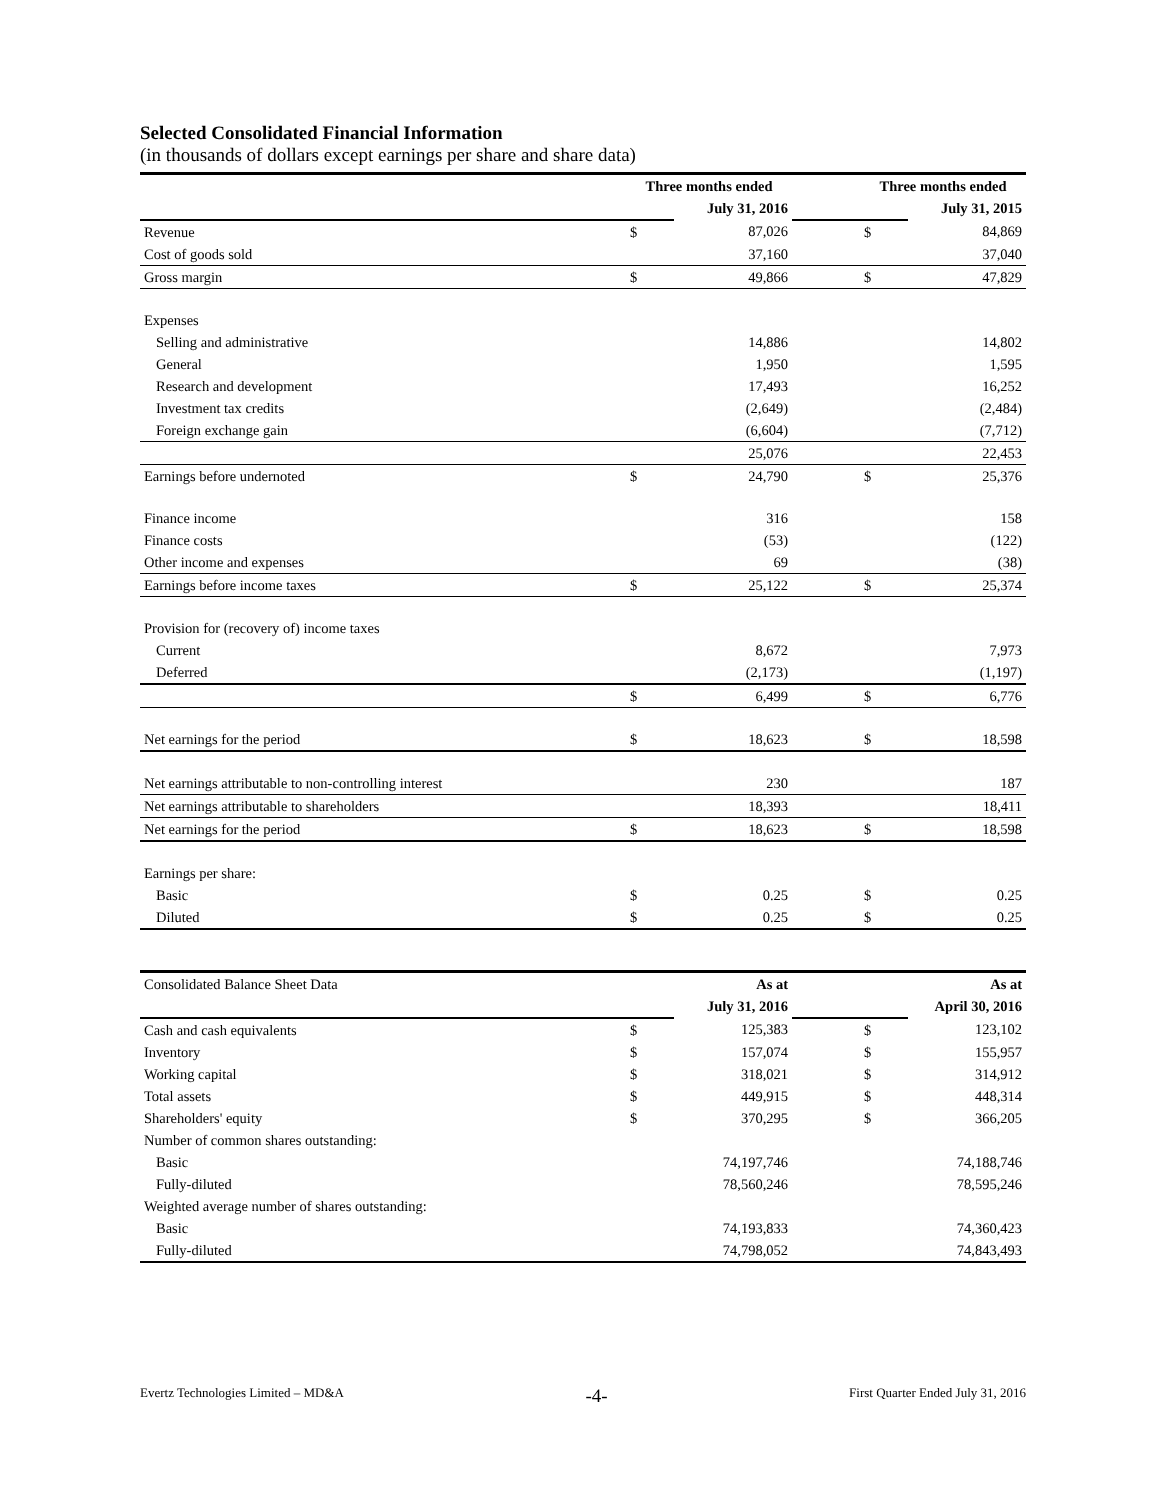Selected Consolidated Financial Information
(in thousands of dollars except earnings per share and share data)
| | Three months ended | | | Three months ended | |
| | | July 31, 2016 | | | July 31, 2015 |
| Revenue | $ | 87,026 | | $ | 84,869 |
| Cost of goods sold | | 37,160 | | | 37,040 |
| Gross margin | $ | 49,866 | | $ | 47,829 |
| Expenses | | | | | |
| Selling and administrative | | 14,886 | | | 14,802 |
| General | | 1,950 | | | 1,595 |
| Research and development | | 17,493 | | | 16,252 |
| Investment tax credits | | (2,649) | | | (2,484) |
| Foreign exchange gain | | (6,604) | | | (7,712) |
| | | 25,076 | | | 22,453 |
| Earnings before undernoted | $ | 24,790 | | $ | 25,376 |
| Finance income | | 316 | | | 158 |
| Finance costs | | (53) | | | (122) |
| Other income and expenses | | 69 | | | (38) |
| Earnings before income taxes | $ | 25,122 | | $ | 25,374 |
| Provision for (recovery of) income taxes | | | | | |
| Current | | 8,672 | | | 7,973 |
| Deferred | | (2,173) | | | (1,197) |
| | $ | 6,499 | | $ | 6,776 |
| Net earnings for the period | $ | 18,623 | | $ | 18,598 |
| Net earnings attributable to non-controlling interest | | 230 | | | 187 |
| Net earnings attributable to shareholders | | 18,393 | | | 18,411 |
| Net earnings for the period | $ | 18,623 | | $ | 18,598 |
| Earnings per share: | | | | | |
| Basic | $ | 0.25 | | $ | 0.25 |
| Diluted | $ | 0.25 | | $ | 0.25 |
| Consolidated Balance Sheet Data | | As at | | | As at |
| | | July 31, 2016 | | | April 30, 2016 |
| Cash and cash equivalents | $ | 125,383 | | $ | 123,102 |
| Inventory | $ | 157,074 | | $ | 155,957 |
| Working capital | $ | 318,021 | | $ | 314,912 |
| Total assets | $ | 449,915 | | $ | 448,314 |
| Shareholders' equity | $ | 370,295 | | $ | 366,205 |
| Number of common shares outstanding: | | | | | |
| Basic | | 74,197,746 | | | 74,188,746 |
| Fully-diluted | | 78,560,246 | | | 78,595,246 |
| Weighted average number of shares outstanding: | | | | | |
| Basic | | 74,193,833 | | | 74,360,423 |
| Fully-diluted | | 74,798,052 | | | 74,843,493 |
Evertz Technologies Limited – MD&A -4- First Quarter Ended July 31, 2016